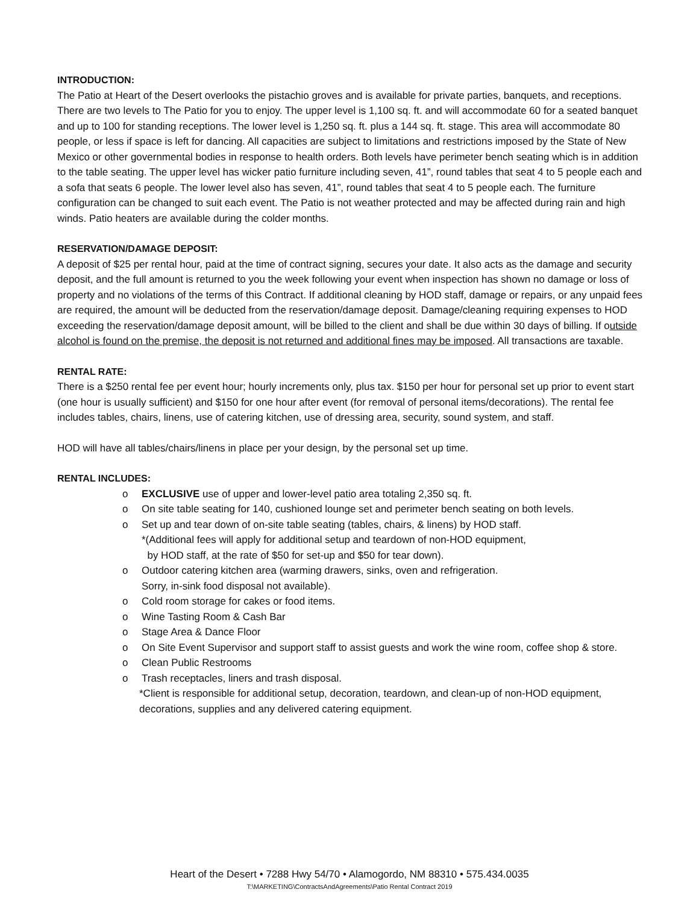INTRODUCTION:
The Patio at Heart of the Desert overlooks the pistachio groves and is available for private parties, banquets, and receptions. There are two levels to The Patio for you to enjoy. The upper level is 1,100 sq. ft. and will accommodate 60 for a seated banquet and up to 100 for standing receptions. The lower level is 1,250 sq. ft. plus a 144 sq. ft. stage. This area will accommodate 80 people, or less if space is left for dancing. All capacities are subject to limitations and restrictions imposed by the State of New Mexico or other governmental bodies in response to health orders. Both levels have perimeter bench seating which is in addition to the table seating. The upper level has wicker patio furniture including seven, 41”, round tables that seat 4 to 5 people each and a sofa that seats 6 people. The lower level also has seven, 41”, round tables that seat 4 to 5 people each. The furniture configuration can be changed to suit each event. The Patio is not weather protected and may be affected during rain and high winds. Patio heaters are available during the colder months.
RESERVATION/DAMAGE DEPOSIT:
A deposit of $25 per rental hour, paid at the time of contract signing, secures your date. It also acts as the damage and security deposit, and the full amount is returned to you the week following your event when inspection has shown no damage or loss of property and no violations of the terms of this Contract. If additional cleaning by HOD staff, damage or repairs, or any unpaid fees are required, the amount will be deducted from the reservation/damage deposit. Damage/cleaning requiring expenses to HOD exceeding the reservation/damage deposit amount, will be billed to the client and shall be due within 30 days of billing. If outside alcohol is found on the premise, the deposit is not returned and additional fines may be imposed. All transactions are taxable.
RENTAL RATE:
There is a $250 rental fee per event hour; hourly increments only, plus tax. $150 per hour for personal set up prior to event start (one hour is usually sufficient) and $150 for one hour after event (for removal of personal items/decorations). The rental fee includes tables, chairs, linens, use of catering kitchen, use of dressing area, security, sound system, and staff.
HOD will have all tables/chairs/linens in place per your design, by the personal set up time.
RENTAL INCLUDES:
o EXCLUSIVE use of upper and lower-level patio area totaling 2,350 sq. ft.
o On site table seating for 140, cushioned lounge set and perimeter bench seating on both levels.
o Set up and tear down of on-site table seating (tables, chairs, & linens) by HOD staff.
*(Additional fees will apply for additional setup and teardown of non-HOD equipment,
by HOD staff, at the rate of $50 for set-up and $50 for tear down).
o Outdoor catering kitchen area (warming drawers, sinks, oven and refrigeration.
Sorry, in-sink food disposal not available).
o Cold room storage for cakes or food items.
o Wine Tasting Room & Cash Bar
o Stage Area & Dance Floor
o On Site Event Supervisor and support staff to assist guests and work the wine room, coffee shop & store.
o Clean Public Restrooms
o Trash receptacles, liners and trash disposal.
*Client is responsible for additional setup, decoration, teardown, and clean-up of non-HOD equipment, decorations, supplies and any delivered catering equipment.
Heart of the Desert • 7288 Hwy 54/70 • Alamogordo, NM 88310 • 575.434.0035
T:\MARKETING\ContractsAndAgreements\Patio Rental Contract 2019